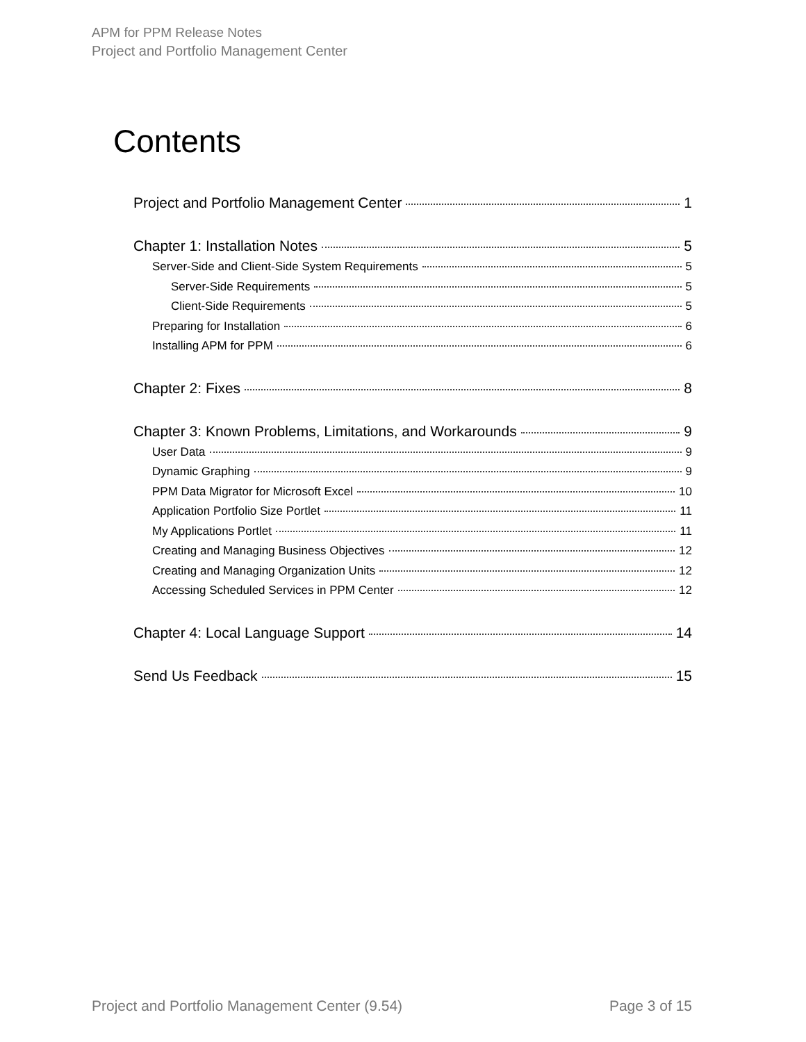APM for PPM Release Notes
Project and Portfolio Management Center
Contents
Project and Portfolio Management Center 1
Chapter 1: Installation Notes 5
Server-Side and Client-Side System Requirements 5
Server-Side Requirements 5
Client-Side Requirements 5
Preparing for Installation 6
Installing APM for PPM 6
Chapter 2: Fixes 8
Chapter 3: Known Problems, Limitations, and Workarounds 9
User Data 9
Dynamic Graphing 9
PPM Data Migrator for Microsoft Excel 10
Application Portfolio Size Portlet 11
My Applications Portlet 11
Creating and Managing Business Objectives 12
Creating and Managing Organization Units 12
Accessing Scheduled Services in PPM Center 12
Chapter 4: Local Language Support 14
Send Us Feedback 15
Project and Portfolio Management Center (9.54) Page 3 of 15